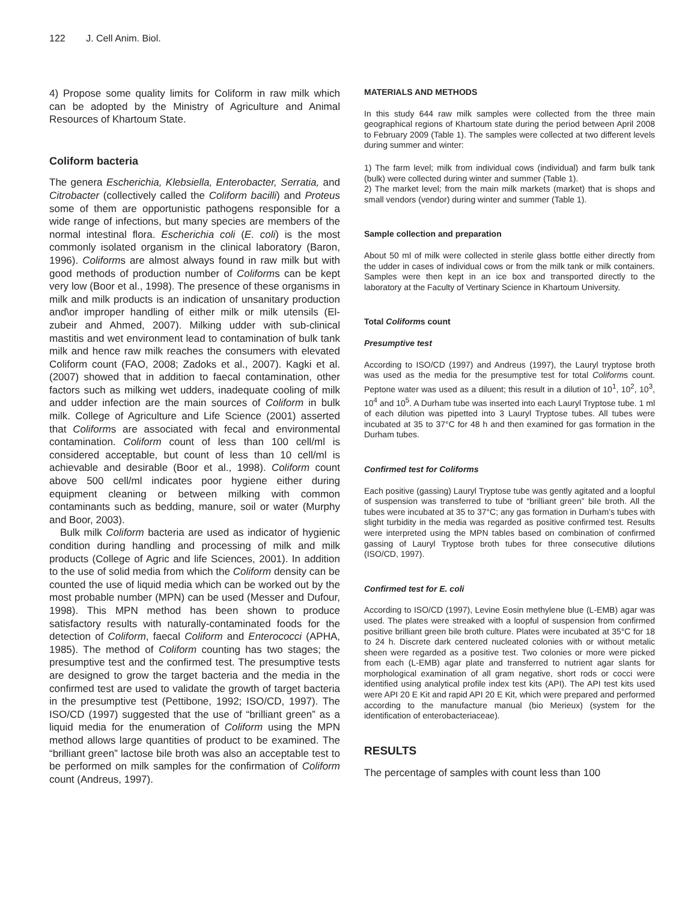122 J. Cell Anim. Biol.
4) Propose some quality limits for Coliform in raw milk which can be adopted by the Ministry of Agriculture and Animal Resources of Khartoum State.
Coliform bacteria
The genera Escherichia, Klebsiella, Enterobacter, Serratia, and Citrobacter (collectively called the Coliform bacilli) and Proteus some of them are opportunistic pathogens responsible for a wide range of infections, but many species are members of the normal intestinal flora. Escherichia coli (E. coli) is the most commonly isolated organism in the clinical laboratory (Baron, 1996). Coliforms are almost always found in raw milk but with good methods of production number of Coliforms can be kept very low (Boor et al., 1998). The presence of these organisms in milk and milk products is an indication of unsanitary production and\or improper handling of either milk or milk utensils (El-zubeir and Ahmed, 2007). Milking udder with sub-clinical mastitis and wet environment lead to contamination of bulk tank milk and hence raw milk reaches the consumers with elevated Coliform count (FAO, 2008; Zadoks et al., 2007). Kagki et al. (2007) showed that in addition to faecal contamination, other factors such as milking wet udders, inadequate cooling of milk and udder infection are the main sources of Coliform in bulk milk. College of Agriculture and Life Science (2001) asserted that Coliforms are associated with fecal and environmental contamination. Coliform count of less than 100 cell/ml is considered acceptable, but count of less than 10 cell/ml is achievable and desirable (Boor et al., 1998). Coliform count above 500 cell/ml indicates poor hygiene either during equipment cleaning or between milking with common contaminants such as bedding, manure, soil or water (Murphy and Boor, 2003).
Bulk milk Coliform bacteria are used as indicator of hygienic condition during handling and processing of milk and milk products (College of Agric and life Sciences, 2001). In addition to the use of solid media from which the Coliform density can be counted the use of liquid media which can be worked out by the most probable number (MPN) can be used (Messer and Dufour, 1998). This MPN method has been shown to produce satisfactory results with naturally-contaminated foods for the detection of Coliform, faecal Coliform and Enterococci (APHA, 1985). The method of Coliform counting has two stages; the presumptive test and the confirmed test. The presumptive tests are designed to grow the target bacteria and the media in the confirmed test are used to validate the growth of target bacteria in the presumptive test (Pettibone, 1992; ISO/CD, 1997). The ISO/CD (1997) suggested that the use of “brilliant green” as a liquid media for the enumeration of Coliform using the MPN method allows large quantities of product to be examined. The “brilliant green” lactose bile broth was also an acceptable test to be performed on milk samples for the confirmation of Coliform count (Andreus, 1997).
MATERIALS AND METHODS
In this study 644 raw milk samples were collected from the three main geographical regions of Khartoum state during the period between April 2008 to February 2009 (Table 1). The samples were collected at two different levels during summer and winter:
1) The farm level; milk from individual cows (individual) and farm bulk tank (bulk) were collected during winter and summer (Table 1).
2) The market level; from the main milk markets (market) that is shops and small vendors (vendor) during winter and summer (Table 1).
Sample collection and preparation
About 50 ml of milk were collected in sterile glass bottle either directly from the udder in cases of individual cows or from the milk tank or milk containers. Samples were then kept in an ice box and transported directly to the laboratory at the Faculty of Vertinary Science in Khartoum University.
Total Coliforms count
Presumptive test
According to ISO/CD (1997) and Andreus (1997), the Lauryl tryptose broth was used as the media for the presumptive test for total Coliforms count. Peptone water was used as a diluent; this result in a dilution of 10<sup>1</sup>, 10<sup>2</sup>, 10<sup>3</sup>, 10<sup>4</sup> and 10<sup>5</sup>. A Durham tube was inserted into each Lauryl Tryptose tube. 1 ml of each dilution was pipetted into 3 Lauryl Tryptose tubes. All tubes were incubated at 35 to 37°C for 48 h and then examined for gas formation in the Durham tubes.
Confirmed test for Coliforms
Each positive (gassing) Lauryl Tryptose tube was gently agitated and a loopful of suspension was transferred to tube of “brilliant green” bile broth. All the tubes were incubated at 35 to 37°C; any gas formation in Durham’s tubes with slight turbidity in the media was regarded as positive confirmed test. Results were interpreted using the MPN tables based on combination of confirmed gassing of Lauryl Tryptose broth tubes for three consecutive dilutions (ISO/CD, 1997).
Confirmed test for E. coli
According to ISO/CD (1997), Levine Eosin methylene blue (L-EMB) agar was used. The plates were streaked with a loopful of suspension from confirmed positive brilliant green bile broth culture. Plates were incubated at 35°C for 18 to 24 h. Discrete dark centered nucleated colonies with or without metalic sheen were regarded as a positive test. Two colonies or more were picked from each (L-EMB) agar plate and transferred to nutrient agar slants for morphological examination of all gram negative, short rods or cocci were identified using analytical profile index test kits (API). The API test kits used were API 20 E Kit and rapid API 20 E Kit, which were prepared and performed according to the manufacture manual (bio Merieux) (system for the identification of enterobacteriaceae).
RESULTS
The percentage of samples with count less than 100